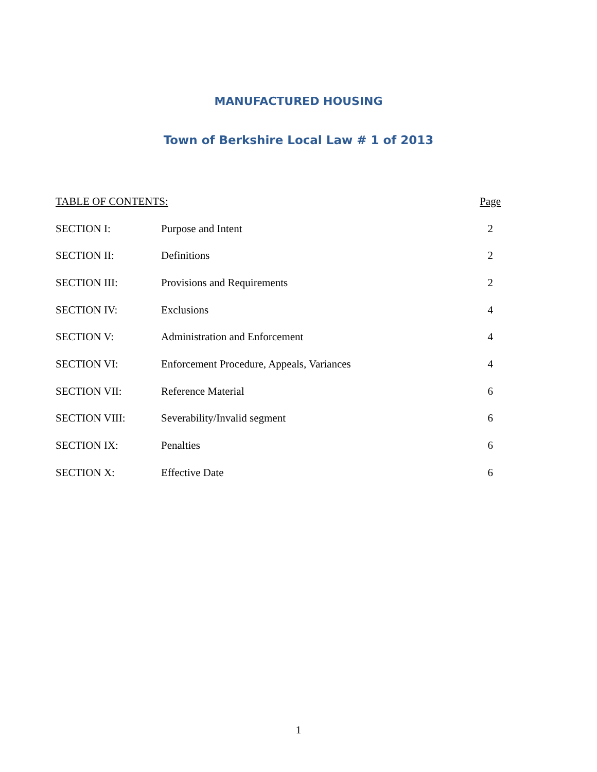MANUFACTURED HOUSING
Town of Berkshire Local Law # 1 of 2013
| TABLE OF CONTENTS: | | Page |
| SECTION I: | Purpose and Intent | 2 |
| SECTION II: | Definitions | 2 |
| SECTION III: | Provisions and Requirements | 2 |
| SECTION IV: | Exclusions | 4 |
| SECTION V: | Administration and Enforcement | 4 |
| SECTION VI: | Enforcement Procedure, Appeals, Variances | 4 |
| SECTION VII: | Reference Material | 6 |
| SECTION VIII: | Severability/Invalid segment | 6 |
| SECTION IX: | Penalties | 6 |
| SECTION X: | Effective Date | 6 |
1